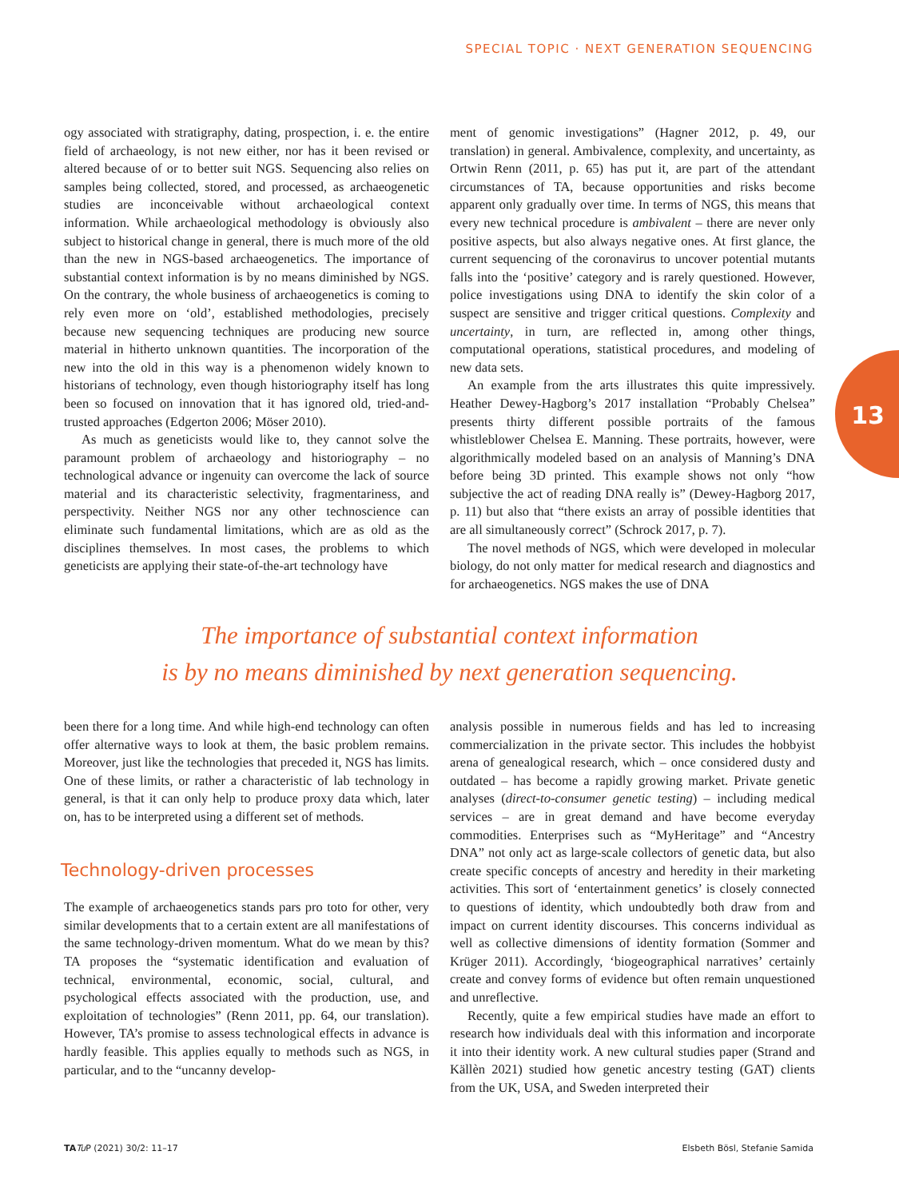SPECIAL TOPIC · NEXT GENERATION SEQUENCING
13
ogy associated with stratigraphy, dating, prospection, i. e. the entire field of archaeology, is not new either, nor has it been revised or altered because of or to better suit NGS. Sequencing also relies on samples being collected, stored, and processed, as archaeogenetic studies are inconceivable without archaeological context information. While archaeological methodology is obviously also subject to historical change in general, there is much more of the old than the new in NGS-based archaeogenetics. The importance of substantial context information is by no means diminished by NGS. On the contrary, the whole business of archaeogenetics is coming to rely even more on ‘old’, established methodologies, precisely because new sequencing techniques are producing new source material in hitherto unknown quantities. The incorporation of the new into the old in this way is a phenomenon widely known to historians of technology, even though historiography itself has long been so focused on innovation that it has ignored old, tried-and-trusted approaches (Edgerton 2006; Möser 2010).
As much as geneticists would like to, they cannot solve the paramount problem of archaeology and historiography – no technological advance or ingenuity can overcome the lack of source material and its characteristic selectivity, fragmentariness, and perspectivity. Neither NGS nor any other technoscience can eliminate such fundamental limitations, which are as old as the disciplines themselves. In most cases, the problems to which geneticists are applying their state-of-the-art technology have
ment of genomic investigations” (Hagner 2012, p. 49, our translation) in general. Ambivalence, complexity, and uncertainty, as Ortwin Renn (2011, p. 65) has put it, are part of the attendant circumstances of TA, because opportunities and risks become apparent only gradually over time. In terms of NGS, this means that every new technical procedure is ambivalent – there are never only positive aspects, but also always negative ones. At first glance, the current sequencing of the coronavirus to uncover potential mutants falls into the ‘positive’ category and is rarely questioned. However, police investigations using DNA to identify the skin color of a suspect are sensitive and trigger critical questions. Complexity and uncertainty, in turn, are reflected in, among other things, computational operations, statistical procedures, and modeling of new data sets.
An example from the arts illustrates this quite impressively. Heather Dewey-Hagborg’s 2017 installation “Probably Chelsea” presents thirty different possible portraits of the famous whistleblower Chelsea E. Manning. These portraits, however, were algorithmically modeled based on an analysis of Manning’s DNA before being 3D printed. This example shows not only “how subjective the act of reading DNA really is” (Dewey-Hagborg 2017, p. 11) but also that “there exists an array of possible identities that are all simultaneously correct” (Schrock 2017, p. 7).
The novel methods of NGS, which were developed in molecular biology, do not only matter for medical research and diagnostics and for archaeogenetics. NGS makes the use of DNA
The importance of substantial context information
is by no means diminished by next generation sequencing.
been there for a long time. And while high-end technology can often offer alternative ways to look at them, the basic problem remains. Moreover, just like the technologies that preceded it, NGS has limits. One of these limits, or rather a characteristic of lab technology in general, is that it can only help to produce proxy data which, later on, has to be interpreted using a different set of methods.
Technology-driven processes
The example of archaeogenetics stands pars pro toto for other, very similar developments that to a certain extent are all manifestations of the same technology-driven momentum. What do we mean by this? TA proposes the “systematic identification and evaluation of technical, environmental, economic, social, cultural, and psychological effects associated with the production, use, and exploitation of technologies” (Renn 2011, pp. 64, our translation). However, TA’s promise to assess technological effects in advance is hardly feasible. This applies equally to methods such as NGS, in particular, and to the “uncanny develop-
analysis possible in numerous fields and has led to increasing commercialization in the private sector. This includes the hobbyist arena of genealogical research, which – once considered dusty and outdated – has become a rapidly growing market. Private genetic analyses (direct-to-consumer genetic testing) – including medical services – are in great demand and have become everyday commodities. Enterprises such as “MyHeritage” and “Ancestry DNA” not only act as large-scale collectors of genetic data, but also create specific concepts of ancestry and heredity in their marketing activities. This sort of ‘entertainment genetics’ is closely connected to questions of identity, which undoubtedly both draw from and impact on current identity discourses. This concerns individual as well as collective dimensions of identity formation (Sommer and Krüger 2011). Accordingly, ‘biogeographical narratives’ certainly create and convey forms of evidence but often remain unquestioned and unreflective.
Recently, quite a few empirical studies have made an effort to research how individuals deal with this information and incorporate it into their identity work. A new cultural studies paper (Strand and Källèn 2021) studied how genetic ancestry testing (GAT) clients from the UK, USA, and Sweden interpreted their
TA Tu P (2021) 30/2: 11–17 Elsbeth Bösl, Stefanie Samida